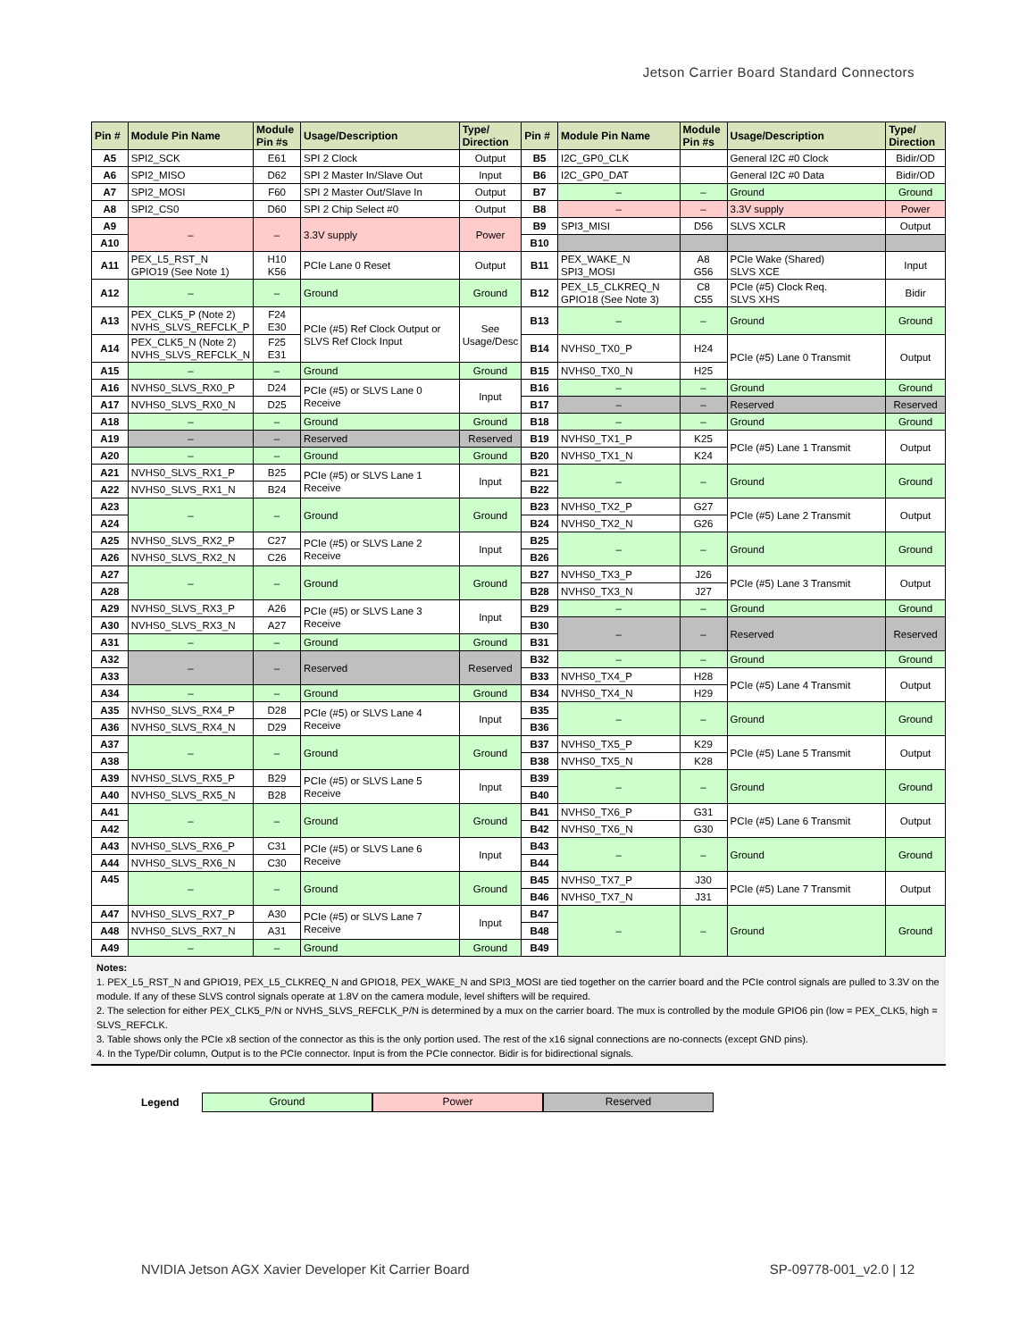Jetson Carrier Board Standard Connectors
| Pin # | Module Pin Name | Module Pin #s | Usage/Description | Type/ Direction | Pin # | Module Pin Name | Module Pin #s | Usage/Description | Type/ Direction |
| --- | --- | --- | --- | --- | --- | --- | --- | --- | --- |
| A5 | SPI2_SCK | E61 | SPI 2 Clock | Output | B5 | I2C_GP0_CLK | | General I2C #0 Clock | Bidir/OD |
| A6 | SPI2_MISO | D62 | SPI 2 Master In/Slave Out | Input | B6 | I2C_GP0_DAT | | General I2C #0 Data | Bidir/OD |
| A7 | SPI2_MOSI | F60 | SPI 2 Master Out/Slave In | Output | B7 | – | – | Ground | Ground |
| A8 | SPI2_CS0 | D60 | SPI 2 Chip Select #0 | Output | B8 | – | – | 3.3V supply | Power |
| A9 | – | – | 3.3V supply | Power | B9 | SPI3_MISI | D56 | SLVS XCLR | Output |
| A10 | | | | | B10 | | | | |
| A11 | PEX_L5_RST_N GPIO19 (See Note 1) | H10 K56 | PCIe Lane 0 Reset | Output | B11 | PEX_WAKE_N SPI3_MOSI | A8 G56 | PCIe Wake (Shared) SLVS XCE | Input |
| A12 | – | – | Ground | Ground | B12 | PEX_L5_CLKREQ_N GPIO18 (See Note 3) | C8 C55 | PCIe (#5) Clock Req. SLVS XHS | Bidir |
| A13 | PEX_CLK5_P (Note 2) NVHS_SLVS_REFCLK_P | F24 E30 | PCIe (#5) Ref Clock Output or SLVS Ref Clock Input | See Usage/Desc | B13 | – | – | Ground | Ground |
| A14 | PEX_CLK5_N (Note 2) NVHS_SLVS_REFCLK_N | F25 E31 | | | B14 | NVHS0_TX0_P | H24 | PCIe (#5) Lane 0 Transmit | Output |
| A15 | – | – | Ground | Ground | B15 | NVHS0_TX0_N | H25 | | |
| A16 | NVHS0_SLVS_RX0_P | D24 | PCIe (#5) or SLVS Lane 0 Receive | Input | B16 | – | – | Ground | Ground |
| A17 | NVHS0_SLVS_RX0_N | D25 | | | B17 | – | – | Reserved | Reserved |
| A18 | – | – | Ground | Ground | B18 | – | – | Ground | Ground |
| A19 | – | – | Reserved | Reserved | B19 | NVHS0_TX1_P | K25 | PCIe (#5) Lane 1 Transmit | Output |
| A20 | – | – | Ground | Ground | B20 | NVHS0_TX1_N | K24 | | |
| A21 | NVHS0_SLVS_RX1_P | B25 | PCIe (#5) or SLVS Lane 1 Receive | Input | B21 | – | – | Ground | Ground |
| A22 | NVHS0_SLVS_RX1_N | B24 | | | B22 | | | | |
| A23 | – | – | Ground | Ground | B23 | NVHS0_TX2_P | G27 | PCIe (#5) Lane 2 Transmit | Output |
| A24 | | | | | B24 | NVHS0_TX2_N | G26 | | |
| A25 | NVHS0_SLVS_RX2_P | C27 | PCIe (#5) or SLVS Lane 2 Receive | Input | B25 | – | – | Ground | Ground |
| A26 | NVHS0_SLVS_RX2_N | C26 | | | B26 | | | | |
| A27 | – | – | Ground | Ground | B27 | NVHS0_TX3_P | J26 | PCIe (#5) Lane 3 Transmit | Output |
| A28 | | | | | B28 | NVHS0_TX3_N | J27 | | |
| A29 | NVHS0_SLVS_RX3_P | A26 | PCIe (#5) or SLVS Lane 3 Receive | Input | B29 | – | – | Ground | Ground |
| A30 | NVHS0_SLVS_RX3_N | A27 | | | B30 | – | – | Reserved | Reserved |
| A31 | – | – | Ground | Ground | B31 | | | | |
| A32 | – | – | Reserved | Reserved | B32 | – | – | Ground | Ground |
| A33 | | | | | B33 | NVHS0_TX4_P | H28 | PCIe (#5) Lane 4 Transmit | Output |
| A34 | – | – | Ground | Ground | B34 | NVHS0_TX4_N | H29 | | |
| A35 | NVHS0_SLVS_RX4_P | D28 | PCIe (#5) or SLVS Lane 4 Receive | Input | B35 | – | – | Ground | Ground |
| A36 | NVHS0_SLVS_RX4_N | D29 | | | B36 | | | | |
| A37 | – | – | Ground | Ground | B37 | NVHS0_TX5_P | K29 | PCIe (#5) Lane 5 Transmit | Output |
| A38 | | | | | B38 | NVHS0_TX5_N | K28 | | |
| A39 | NVHS0_SLVS_RX5_P | B29 | PCIe (#5) or SLVS Lane 5 Receive | Input | B39 | – | – | Ground | Ground |
| A40 | NVHS0_SLVS_RX5_N | B28 | | | B40 | | | | |
| A41 | – | – | Ground | Ground | B41 | NVHS0_TX6_P | G31 | PCIe (#5) Lane 6 Transmit | Output |
| A42 | | | | | B42 | NVHS0_TX6_N | G30 | | |
| A43 | NVHS0_SLVS_RX6_P | C31 | PCIe (#5) or SLVS Lane 6 Receive | Input | B43 | – | – | Ground | Ground |
| A44 | NVHS0_SLVS_RX6_N | C30 | | | B44 | | | | |
| A45 | – | – | Ground | Ground | B45 | NVHS0_TX7_P | J30 | PCIe (#5) Lane 7 Transmit | Output |
| | | | | | B46 | NVHS0_TX7_N | J31 | | |
| A47 | NVHS0_SLVS_RX7_P | A30 | PCIe (#5) or SLVS Lane 7 Receive | Input | B47 | – | – | Ground | Ground |
| A48 | NVHS0_SLVS_RX7_N | A31 | | | B48 | | | | |
| A49 | – | – | Ground | Ground | B49 | | | | |
Notes:
1. PEX_L5_RST_N and GPIO19, PEX_L5_CLKREQ_N and GPIO18, PEX_WAKE_N and SPI3_MOSI are tied together on the carrier board and the PCIe control signals are pulled to 3.3V on the module. If any of these SLVS control signals operate at 1.8V on the camera module, level shifters will be required.
2. The selection for either PEX_CLK5_P/N or NVHS_SLVS_REFCLK_P/N is determined by a mux on the carrier board. The mux is controlled by the module GPIO6 pin (low = PEX_CLK5, high = SLVS_REFCLK.
3. Table shows only the PCIe x8 section of the connector as this is the only portion used. The rest of the x16 signal connections are no-connects (except GND pins).
4. In the Type/Dir column, Output is to the PCIe connector. Input is from the PCIe connector. Bidir is for bidirectional signals.
Legend Ground Power Reserved
NVIDIA Jetson AGX Xavier Developer Kit Carrier Board SP-09778-001_v2.0 | 12